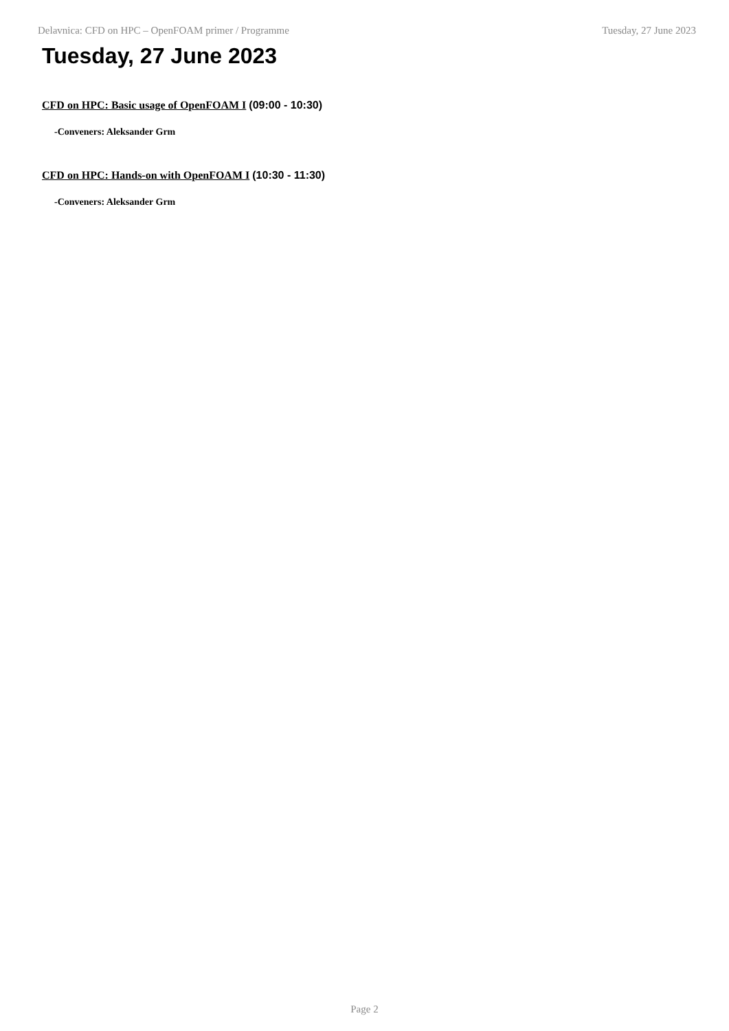Delavnica: CFD on HPC – OpenFOAM primer / Programme Tuesday, 27 June 2023
Tuesday, 27 June 2023
CFD on HPC: Basic usage of OpenFOAM I (09:00 - 10:30)
-Conveners: Aleksander Grm
CFD on HPC: Hands-on with OpenFOAM I (10:30 - 11:30)
-Conveners: Aleksander Grm
Page 2